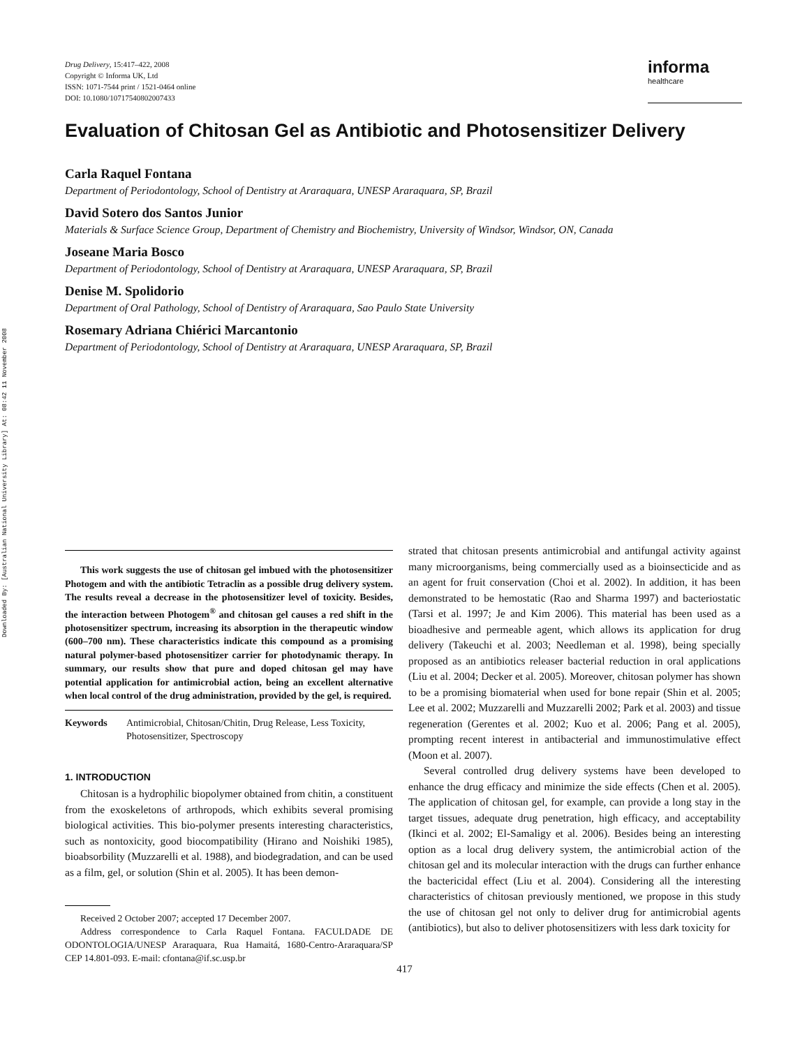Downloaded By: [Australian National University Library] At: 08:42 11 November 2008
Drug Delivery, 15:417–422, 2008
Copyright © Informa UK, Ltd
ISSN: 1071-7544 print / 1521-0464 online
DOI: 10.1080/10717540802007433
informa
healthcare
Evaluation of Chitosan Gel as Antibiotic and Photosensitizer Delivery
Carla Raquel Fontana
Department of Periodontology, School of Dentistry at Araraquara, UNESP Araraquara, SP, Brazil
David Sotero dos Santos Junior
Materials & Surface Science Group, Department of Chemistry and Biochemistry, University of Windsor, Windsor, ON, Canada
Joseane Maria Bosco
Department of Periodontology, School of Dentistry at Araraquara, UNESP Araraquara, SP, Brazil
Denise M. Spolidorio
Department of Oral Pathology, School of Dentistry of Araraquara, Sao Paulo State University
Rosemary Adriana Chiérici Marcantonio
Department of Periodontology, School of Dentistry at Araraquara, UNESP Araraquara, SP, Brazil
This work suggests the use of chitosan gel imbued with the photosensitizer Photogem and with the antibiotic Tetraclin as a possible drug delivery system. The results reveal a decrease in the photosensitizer level of toxicity. Besides, the interaction between Photogem<sup>®</sup> and chitosan gel causes a red shift in the photosensitizer spectrum, increasing its absorption in the therapeutic window (600–700 nm). These characteristics indicate this compound as a promising natural polymer-based photosensitizer carrier for photodynamic therapy. In summary, our results show that pure and doped chitosan gel may have potential application for antimicrobial action, being an excellent alternative when local control of the drug administration, provided by the gel, is required.
Keywords Antimicrobial, Chitosan/Chitin, Drug Release, Less Toxicity, Photosensitizer, Spectroscopy
1. INTRODUCTION
Chitosan is a hydrophilic biopolymer obtained from chitin, a constituent from the exoskeletons of arthropods, which exhibits several promising biological activities. This bio-polymer presents interesting characteristics, such as nontoxicity, good biocompatibility (Hirano and Noishiki 1985), bioabsorbility (Muzzarelli et al. 1988), and biodegradation, and can be used as a film, gel, or solution (Shin et al. 2005). It has been demon-
Received 2 October 2007; accepted 17 December 2007.
Address correspondence to Carla Raquel Fontana. FACULDADE DE ODONTOLOGIA/UNESP Araraquara, Rua Hamaitá, 1680-Centro-Araraquara/SP CEP 14.801-093. E-mail: cfontana@if.sc.usp.br
strated that chitosan presents antimicrobial and antifungal activity against many microorganisms, being commercially used as a bioinsecticide and as an agent for fruit conservation (Choi et al. 2002). In addition, it has been demonstrated to be hemostatic (Rao and Sharma 1997) and bacteriostatic (Tarsi et al. 1997; Je and Kim 2006). This material has been used as a bioadhesive and permeable agent, which allows its application for drug delivery (Takeuchi et al. 2003; Needleman et al. 1998), being specially proposed as an antibiotics releaser bacterial reduction in oral applications (Liu et al. 2004; Decker et al. 2005). Moreover, chitosan polymer has shown to be a promising biomaterial when used for bone repair (Shin et al. 2005; Lee et al. 2002; Muzzarelli and Muzzarelli 2002; Park et al. 2003) and tissue regeneration (Gerentes et al. 2002; Kuo et al. 2006; Pang et al. 2005), prompting recent interest in antibacterial and immunostimulative effect (Moon et al. 2007).
Several controlled drug delivery systems have been developed to enhance the drug efficacy and minimize the side effects (Chen et al. 2005). The application of chitosan gel, for example, can provide a long stay in the target tissues, adequate drug penetration, high efficacy, and acceptability (Ikinci et al. 2002; El-Samaligy et al. 2006). Besides being an interesting option as a local drug delivery system, the antimicrobial action of the chitosan gel and its molecular interaction with the drugs can further enhance the bactericidal effect (Liu et al. 2004). Considering all the interesting characteristics of chitosan previously mentioned, we propose in this study the use of chitosan gel not only to deliver drug for antimicrobial agents (antibiotics), but also to deliver photosensitizers with less dark toxicity for
417